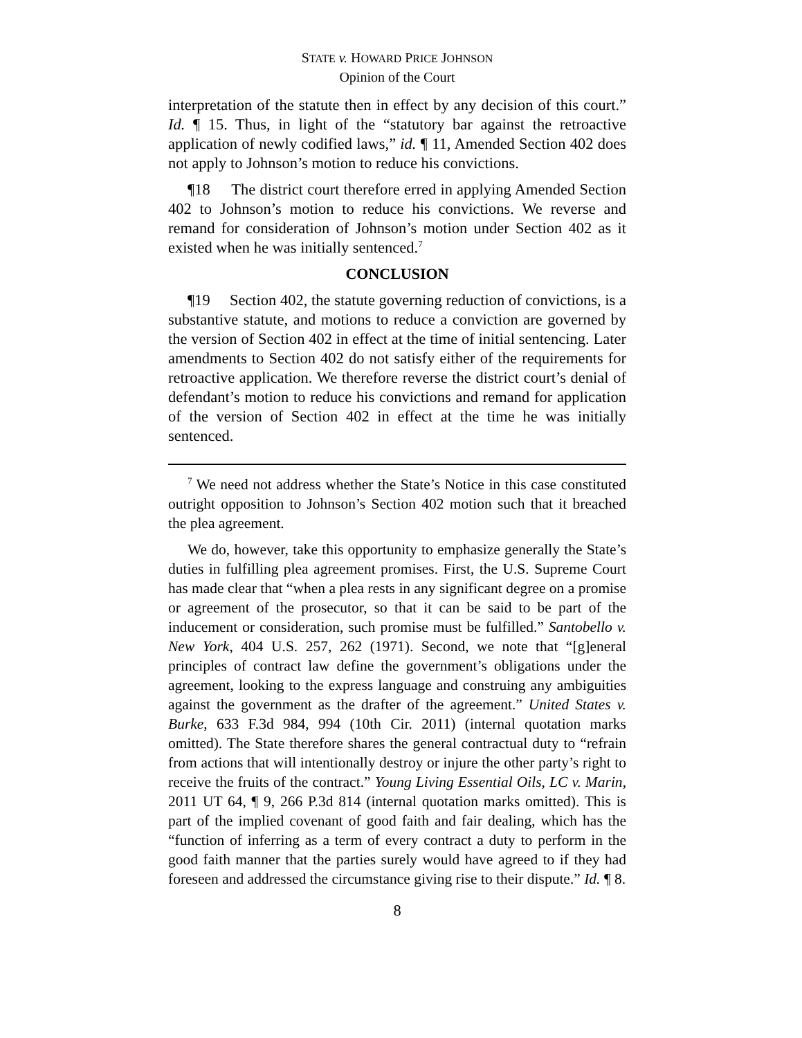STATE v. HOWARD PRICE JOHNSON
Opinion of the Court
interpretation of the statute then in effect by any decision of this court.” Id. ¶ 15. Thus, in light of the “statutory bar against the retroactive application of newly codified laws,” id. ¶ 11, Amended Section 402 does not apply to Johnson’s motion to reduce his convictions.
¶18 The district court therefore erred in applying Amended Section 402 to Johnson’s motion to reduce his convictions. We reverse and remand for consideration of Johnson’s motion under Section 402 as it existed when he was initially sentenced.<sup>7</sup>
CONCLUSION
¶19 Section 402, the statute governing reduction of convictions, is a substantive statute, and motions to reduce a conviction are governed by the version of Section 402 in effect at the time of initial sentencing. Later amendments to Section 402 do not satisfy either of the requirements for retroactive application. We therefore reverse the district court’s denial of defendant’s motion to reduce his convictions and remand for application of the version of Section 402 in effect at the time he was initially sentenced.
<sup>7</sup> We need not address whether the State’s Notice in this case constituted outright opposition to Johnson’s Section 402 motion such that it breached the plea agreement.
We do, however, take this opportunity to emphasize generally the State’s duties in fulfilling plea agreement promises. First, the U.S. Supreme Court has made clear that “when a plea rests in any significant degree on a promise or agreement of the prosecutor, so that it can be said to be part of the inducement or consideration, such promise must be fulfilled.” Santobello v. New York, 404 U.S. 257, 262 (1971). Second, we note that “[g]eneral principles of contract law define the government’s obligations under the agreement, looking to the express language and construing any ambiguities against the government as the drafter of the agreement.” United States v. Burke, 633 F.3d 984, 994 (10th Cir. 2011) (internal quotation marks omitted). The State therefore shares the general contractual duty to “refrain from actions that will intentionally destroy or injure the other party’s right to receive the fruits of the contract.” Young Living Essential Oils, LC v. Marin, 2011 UT 64, ¶ 9, 266 P.3d 814 (internal quotation marks omitted). This is part of the implied covenant of good faith and fair dealing, which has the “function of inferring as a term of every contract a duty to perform in the good faith manner that the parties surely would have agreed to if they had foreseen and addressed the circumstance giving rise to their dispute.” Id. ¶ 8.
8